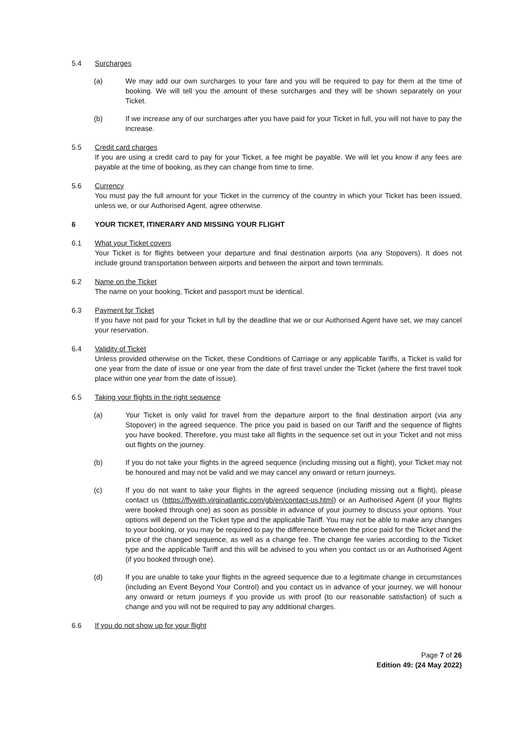5.4 Surcharges
(a) We may add our own surcharges to your fare and you will be required to pay for them at the time of booking. We will tell you the amount of these surcharges and they will be shown separately on your Ticket.
(b) If we increase any of our surcharges after you have paid for your Ticket in full, you will not have to pay the increase.
5.5 Credit card charges
If you are using a credit card to pay for your Ticket, a fee might be payable. We will let you know if any fees are payable at the time of booking, as they can change from time to time.
5.6 Currency
You must pay the full amount for your Ticket in the currency of the country in which your Ticket has been issued, unless we, or our Authorised Agent, agree otherwise.
6 YOUR TICKET, ITINERARY AND MISSING YOUR FLIGHT
6.1 What your Ticket covers
Your Ticket is for flights between your departure and final destination airports (via any Stopovers). It does not include ground transportation between airports and between the airport and town terminals.
6.2 Name on the Ticket
The name on your booking, Ticket and passport must be identical.
6.3 Payment for Ticket
If you have not paid for your Ticket in full by the deadline that we or our Authorised Agent have set, we may cancel your reservation.
6.4 Validity of Ticket
Unless provided otherwise on the Ticket, these Conditions of Carriage or any applicable Tariffs, a Ticket is valid for one year from the date of issue or one year from the date of first travel under the Ticket (where the first travel took place within one year from the date of issue).
6.5 Taking your flights in the right sequence
(a) Your Ticket is only valid for travel from the departure airport to the final destination airport (via any Stopover) in the agreed sequence. The price you paid is based on our Tariff and the sequence of flights you have booked. Therefore, you must take all flights in the sequence set out in your Ticket and not miss out flights on the journey.
(b) If you do not take your flights in the agreed sequence (including missing out a flight), your Ticket may not be honoured and may not be valid and we may cancel any onward or return journeys.
(c) If you do not want to take your flights in the agreed sequence (including missing out a flight), please contact us (https://flywith.virginatlantic.com/gb/en/contact-us.html) or an Authorised Agent (if your flights were booked through one) as soon as possible in advance of your journey to discuss your options. Your options will depend on the Ticket type and the applicable Tariff. You may not be able to make any changes to your booking, or you may be required to pay the difference between the price paid for the Ticket and the price of the changed sequence, as well as a change fee. The change fee varies according to the Ticket type and the applicable Tariff and this will be advised to you when you contact us or an Authorised Agent (if you booked through one).
(d) If you are unable to take your flights in the agreed sequence due to a legitimate change in circumstances (including an Event Beyond Your Control) and you contact us in advance of your journey, we will honour any onward or return journeys if you provide us with proof (to our reasonable satisfaction) of such a change and you will not be required to pay any additional charges.
6.6 If you do not show up for your flight
Page 7 of 26
Edition 49: (24 May 2022)